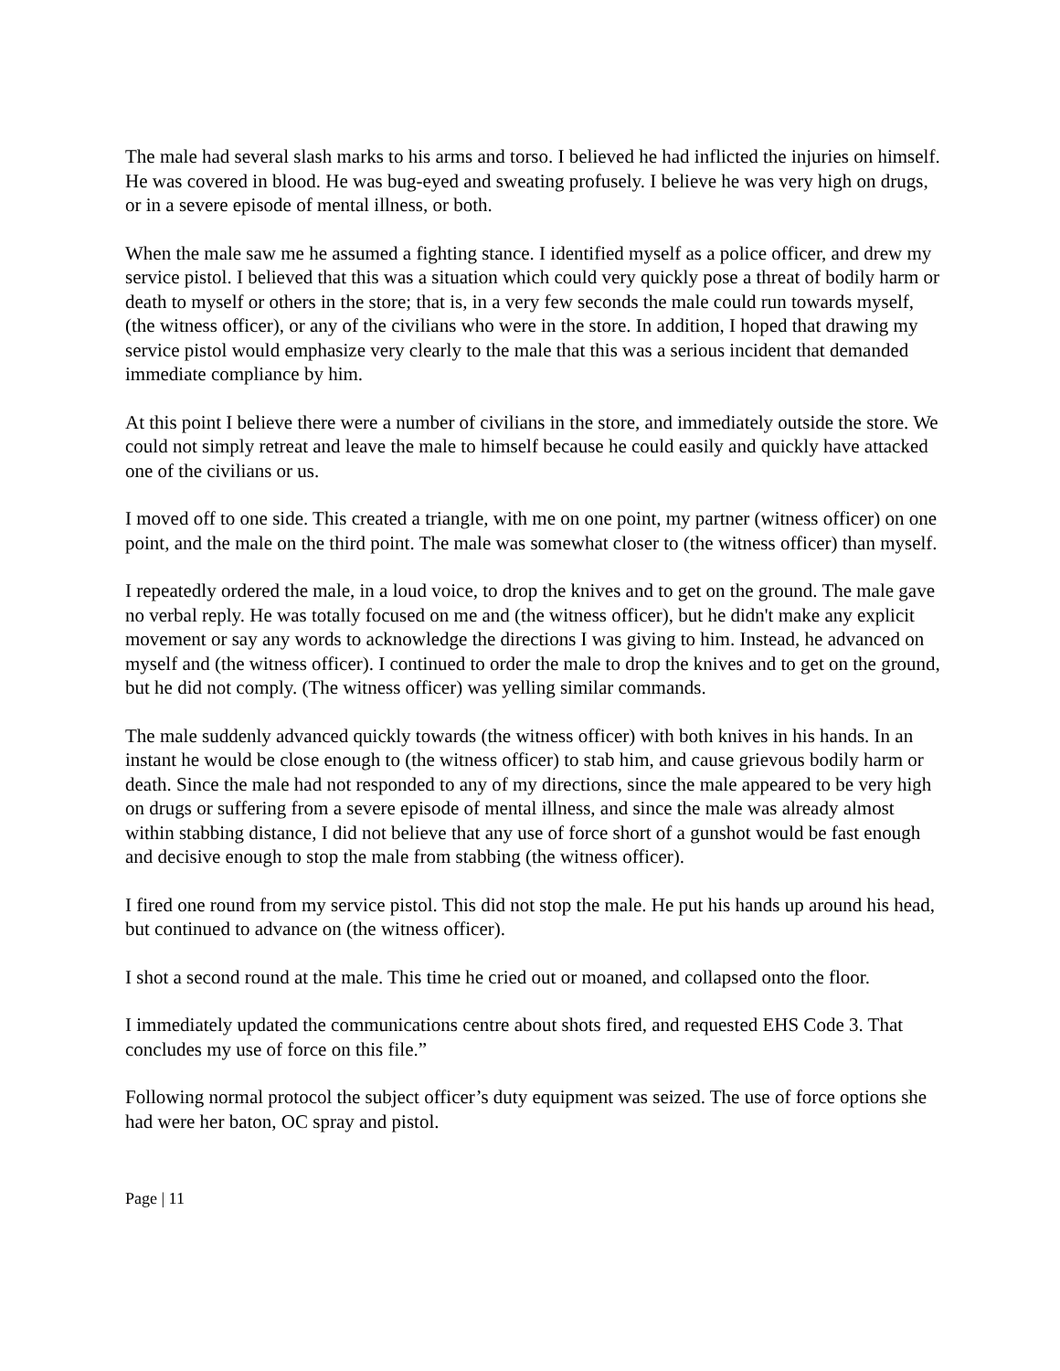The male had several slash marks to his arms and torso. I believed he had inflicted the injuries on himself. He was covered in blood. He was bug-eyed and sweating profusely. I believe he was very high on drugs, or in a severe episode of mental illness, or both.
When the male saw me he assumed a fighting stance. I identified myself as a police officer, and drew my service pistol. I believed that this was a situation which could very quickly pose a threat of bodily harm or death to myself or others in the store; that is, in a very few seconds the male could run towards myself, (the witness officer), or any of the civilians who were in the store. In addition, I hoped that drawing my service pistol would emphasize very clearly to the male that this was a serious incident that demanded immediate compliance by him.
At this point I believe there were a number of civilians in the store, and immediately outside the store. We could not simply retreat and leave the male to himself because he could easily and quickly have attacked one of the civilians or us.
I moved off to one side. This created a triangle, with me on one point, my partner (witness officer) on one point, and the male on the third point. The male was somewhat closer to (the witness officer) than myself.
I repeatedly ordered the male, in a loud voice, to drop the knives and to get on the ground. The male gave no verbal reply. He was totally focused on me and (the witness officer), but he didn't make any explicit movement or say any words to acknowledge the directions I was giving to him. Instead, he advanced on myself and (the witness officer). I continued to order the male to drop the knives and to get on the ground, but he did not comply. (The witness officer) was yelling similar commands.
The male suddenly advanced quickly towards (the witness officer) with both knives in his hands. In an instant he would be close enough to (the witness officer) to stab him, and cause grievous bodily harm or death. Since the male had not responded to any of my directions, since the male appeared to be very high on drugs or suffering from a severe episode of mental illness, and since the male was already almost within stabbing distance, I did not believe that any use of force short of a gunshot would be fast enough and decisive enough to stop the male from stabbing (the witness officer).
I fired one round from my service pistol. This did not stop the male. He put his hands up around his head, but continued to advance on (the witness officer).
I shot a second round at the male. This time he cried out or moaned, and collapsed onto the floor.
I immediately updated the communications centre about shots fired, and requested EHS Code 3. That concludes my use of force on this file.”
Following normal protocol the subject officer’s duty equipment was seized. The use of force options she had were her baton, OC spray and pistol.
Page | 11